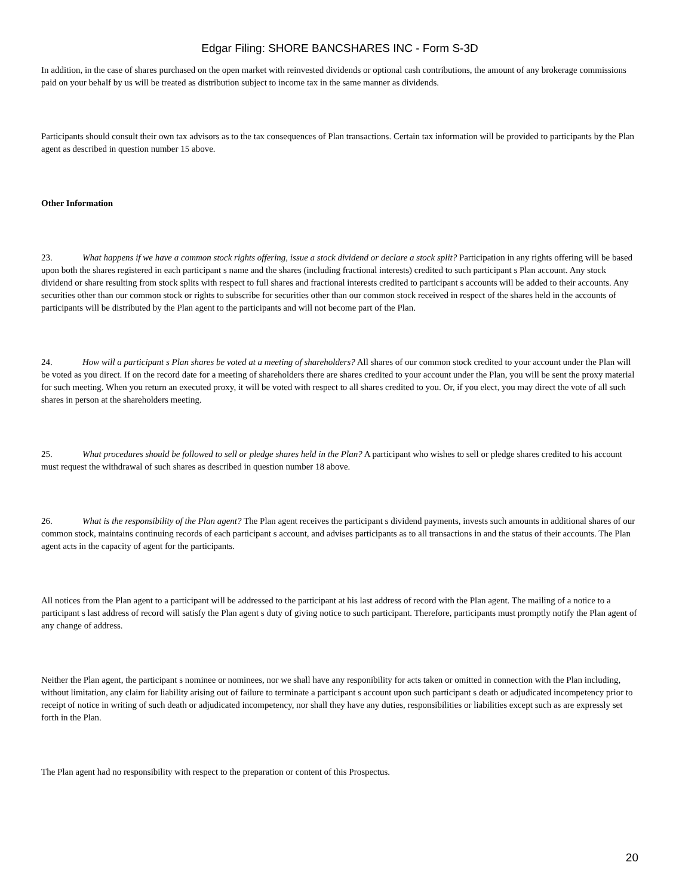Edgar Filing: SHORE BANCSHARES INC - Form S-3D
In addition, in the case of shares purchased on the open market with reinvested dividends or optional cash contributions, the amount of any brokerage commissions paid on your behalf by us will be treated as distribution subject to income tax in the same manner as dividends.
Participants should consult their own tax advisors as to the tax consequences of Plan transactions. Certain tax information will be provided to participants by the Plan agent as described in question number 15 above.
Other Information
23. What happens if we have a common stock rights offering, issue a stock dividend or declare a stock split? Participation in any rights offering will be based upon both the shares registered in each participant s name and the shares (including fractional interests) credited to such participant s Plan account. Any stock dividend or share resulting from stock splits with respect to full shares and fractional interests credited to participant s accounts will be added to their accounts. Any securities other than our common stock or rights to subscribe for securities other than our common stock received in respect of the shares held in the accounts of participants will be distributed by the Plan agent to the participants and will not become part of the Plan.
24. How will a participant s Plan shares be voted at a meeting of shareholders? All shares of our common stock credited to your account under the Plan will be voted as you direct. If on the record date for a meeting of shareholders there are shares credited to your account under the Plan, you will be sent the proxy material for such meeting. When you return an executed proxy, it will be voted with respect to all shares credited to you. Or, if you elect, you may direct the vote of all such shares in person at the shareholders meeting.
25. What procedures should be followed to sell or pledge shares held in the Plan? A participant who wishes to sell or pledge shares credited to his account must request the withdrawal of such shares as described in question number 18 above.
26. What is the responsibility of the Plan agent? The Plan agent receives the participant s dividend payments, invests such amounts in additional shares of our common stock, maintains continuing records of each participant s account, and advises participants as to all transactions in and the status of their accounts. The Plan agent acts in the capacity of agent for the participants.
All notices from the Plan agent to a participant will be addressed to the participant at his last address of record with the Plan agent. The mailing of a notice to a participant s last address of record will satisfy the Plan agent s duty of giving notice to such participant. Therefore, participants must promptly notify the Plan agent of any change of address.
Neither the Plan agent, the participant s nominee or nominees, nor we shall have any responibility for acts taken or omitted in connection with the Plan including, without limitation, any claim for liability arising out of failure to terminate a participant s account upon such participant s death or adjudicated incompetency prior to receipt of notice in writing of such death or adjudicated incompetency, nor shall they have any duties, responsibilities or liabilities except such as are expressly set forth in the Plan.
The Plan agent had no responsibility with respect to the preparation or content of this Prospectus.
20